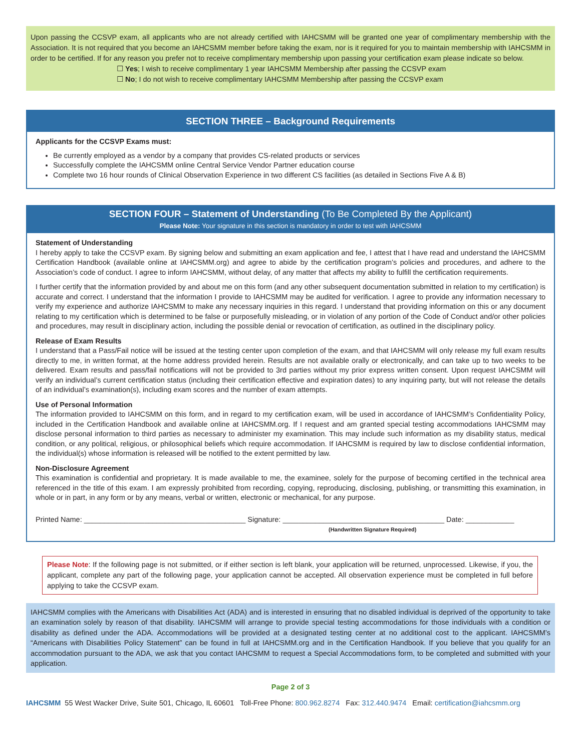Upon passing the CCSVP exam, all applicants who are not already certified with IAHCSMM will be granted one year of complimentary membership with the Association. It is not required that you become an IAHCSMM member before taking the exam, nor is it required for you to maintain membership with IAHCSMM in order to be certified. If for any reason you prefer not to receive complimentary membership upon passing your certification exam please indicate so below.
☐ Yes; I wish to receive complimentary 1 year IAHCSMM Membership after passing the CCSVP exam
☐ No; I do not wish to receive complimentary IAHCSMM Membership after passing the CCSVP exam
SECTION THREE – Background Requirements
Applicants for the CCSVP Exams must:
Be currently employed as a vendor by a company that provides CS-related products or services
Successfully complete the IAHCSMM online Central Service Vendor Partner education course
Complete two 16 hour rounds of Clinical Observation Experience in two different CS facilities (as detailed in Sections Five A & B)
SECTION FOUR – Statement of Understanding (To Be Completed By the Applicant)
Please Note: Your signature in this section is mandatory in order to test with IAHCSMM
Statement of Understanding
I hereby apply to take the CCSVP exam. By signing below and submitting an exam application and fee, I attest that I have read and understand the IAHCSMM Certification Handbook (available online at IAHCSMM.org) and agree to abide by the certification program’s policies and procedures, and adhere to the Association’s code of conduct. I agree to inform IAHCSMM, without delay, of any matter that affects my ability to fulfill the certification requirements.
I further certify that the information provided by and about me on this form (and any other subsequent documentation submitted in relation to my certification) is accurate and correct. I understand that the information I provide to IAHCSMM may be audited for verification. I agree to provide any information necessary to verify my experience and authorize IAHCSMM to make any necessary inquiries in this regard. I understand that providing information on this or any document relating to my certification which is determined to be false or purposefully misleading, or in violation of any portion of the Code of Conduct and/or other policies and procedures, may result in disciplinary action, including the possible denial or revocation of certification, as outlined in the disciplinary policy.
Release of Exam Results
I understand that a Pass/Fail notice will be issued at the testing center upon completion of the exam, and that IAHCSMM will only release my full exam results directly to me, in written format, at the home address provided herein. Results are not available orally or electronically, and can take up to two weeks to be delivered. Exam results and pass/fail notifications will not be provided to 3rd parties without my prior express written consent. Upon request IAHCSMM will verify an individual’s current certification status (including their certification effective and expiration dates) to any inquiring party, but will not release the details of an individual’s examination(s), including exam scores and the number of exam attempts.
Use of Personal Information
The information provided to IAHCSMM on this form, and in regard to my certification exam, will be used in accordance of IAHCSMM’s Confidentiality Policy, included in the Certification Handbook and available online at IAHCSMM.org. If I request and am granted special testing accommodations IAHCSMM may disclose personal information to third parties as necessary to administer my examination. This may include such information as my disability status, medical condition, or any political, religious, or philosophical beliefs which require accommodation. If IAHCSMM is required by law to disclose confidential information, the individual(s) whose information is released will be notified to the extent permitted by law.
Non-Disclosure Agreement
This examination is confidential and proprietary. It is made available to me, the examinee, solely for the purpose of becoming certified in the technical area referenced in the title of this exam. I am expressly prohibited from recording, copying, reproducing, disclosing, publishing, or transmitting this examination, in whole or in part, in any form or by any means, verbal or written, electronic or mechanical, for any purpose.
Printed Name: ________________________________________ Signature: ________________________________________ Date: ____________
(Handwritten Signature Required)
Please Note: If the following page is not submitted, or if either section is left blank, your application will be returned, unprocessed. Likewise, if you, the applicant, complete any part of the following page, your application cannot be accepted. All observation experience must be completed in full before applying to take the CCSVP exam.
IAHCSMM complies with the Americans with Disabilities Act (ADA) and is interested in ensuring that no disabled individual is deprived of the opportunity to take an examination solely by reason of that disability. IAHCSMM will arrange to provide special testing accommodations for those individuals with a condition or disability as defined under the ADA. Accommodations will be provided at a designated testing center at no additional cost to the applicant. IAHCSMM’s “Americans with Disabilities Policy Statement” can be found in full at IAHCSMM.org and in the Certification Handbook. If you believe that you qualify for an accommodation pursuant to the ADA, we ask that you contact IAHCSMM to request a Special Accommodations form, to be completed and submitted with your application.
Page 2 of 3
IAHCSMM 55 West Wacker Drive, Suite 501, Chicago, IL 60601 Toll-Free Phone: 800.962.8274 Fax: 312.440.9474 Email: certification@iahcsmm.org